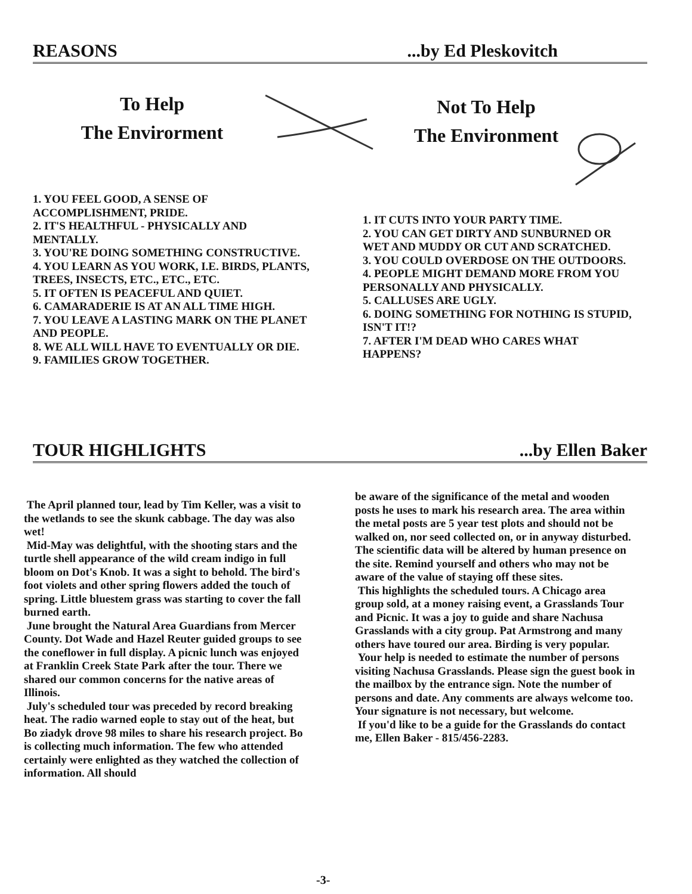REASONS...by Ed Pleskovitch
To Help
The Envirorment
Not To Help
The Environment
1. YOU FEEL GOOD, A SENSE OF ACCOMPLISHMENT, PRIDE.
2. IT'S HEALTHFUL - PHYSICALLY AND MENTALLY.
3. YOU'RE DOING SOMETHING CONSTRUCTIVE.
4. YOU LEARN AS YOU WORK, I.E. BIRDS, PLANTS, TREES, INSECTS, ETC., ETC., ETC.
5. IT OFTEN IS PEACEFUL AND QUIET.
6. CAMARADERIE IS AT AN ALL TIME HIGH.
7. YOU LEAVE A LASTING MARK ON THE PLANET AND PEOPLE.
8. WE ALL WILL HAVE TO EVENTUALLY OR DIE.
9. FAMILIES GROW TOGETHER.
1. IT CUTS INTO YOUR PARTY TIME.
2. YOU CAN GET DIRTY AND SUNBURNED OR WET AND MUDDY OR CUT AND SCRATCHED.
3. YOU COULD OVERDOSE ON THE OUTDOORS.
4. PEOPLE MIGHT DEMAND MORE FROM YOU PERSONALLY AND PHYSICALLY.
5. CALLUSES ARE UGLY.
6. DOING SOMETHING FOR NOTHING IS STUPID, ISN'T IT!?
7. AFTER I'M DEAD WHO CARES WHAT HAPPENS?
TOUR HIGHLIGHTS...by Ellen Baker
The April planned tour, lead by Tim Keller, was a visit to the wetlands to see the skunk cabbage. The day was also wet!
Mid-May was delightful, with the shooting stars and the turtle shell appearance of the wild cream indigo in full bloom on Dot's Knob. It was a sight to behold. The bird's foot violets and other spring flowers added the touch of spring. Little bluestem grass was starting to cover the fall burned earth.
June brought the Natural Area Guardians from Mercer County. Dot Wade and Hazel Reuter guided groups to see the coneflower in full display. A picnic lunch was enjoyed at Franklin Creek State Park after the tour. There we shared our common concerns for the native areas of Illinois.
July's scheduled tour was preceded by record breaking heat. The radio warned eople to stay out of the heat, but Bo ziadyk drove 98 miles to share his research project. Bo is collecting much information. The few who attended certainly were enlighted as they watched the collection of information. All should
-3-
be aware of the significance of the metal and wooden posts he uses to mark his research area. The area within the metal posts are 5 year test plots and should not be walked on, nor seed collected on, or in anyway disturbed. The scientific data will be altered by human presence on the site. Remind yourself and others who may not be aware of the value of staying off these sites.
This highlights the scheduled tours. A Chicago area group sold, at a money raising event, a Grasslands Tour and Picnic. It was a joy to guide and share Nachusa Grasslands with a city group. Pat Armstrong and many others have toured our area. Birding is very popular.
Your help is needed to estimate the number of persons visiting Nachusa Grasslands. Please sign the guest book in the mailbox by the entrance sign. Note the number of persons and date. Any comments are always welcome too. Your signature is not necessary, but welcome.
If you'd like to be a guide for the Grasslands do contact me, Ellen Baker - 815/456-2283.